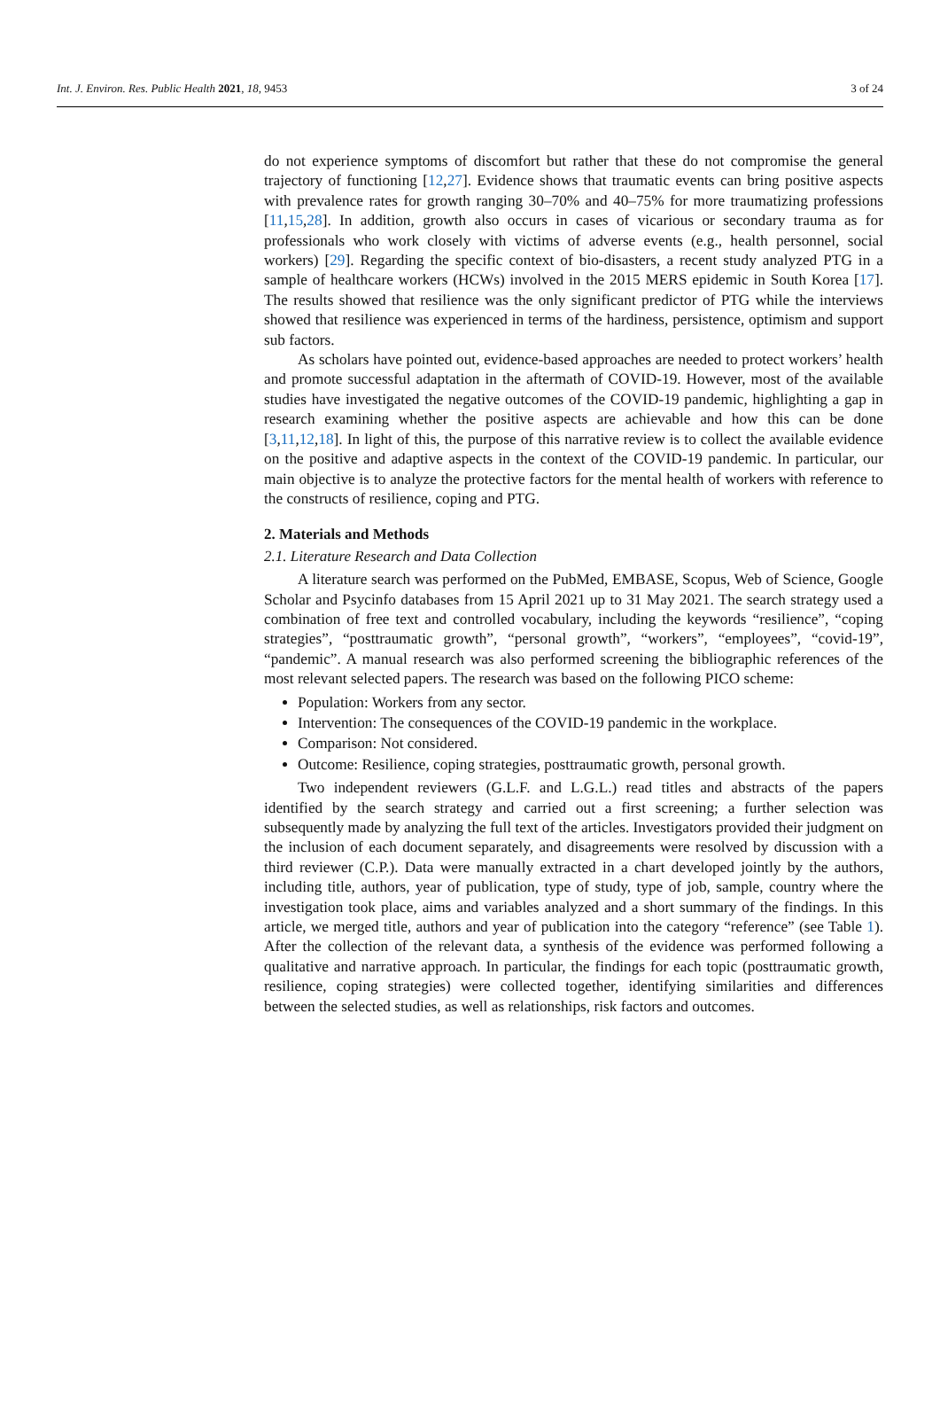Int. J. Environ. Res. Public Health 2021, 18, 9453 3 of 24
do not experience symptoms of discomfort but rather that these do not compromise the general trajectory of functioning [12,27]. Evidence shows that traumatic events can bring positive aspects with prevalence rates for growth ranging 30–70% and 40–75% for more traumatizing professions [11,15,28]. In addition, growth also occurs in cases of vicarious or secondary trauma as for professionals who work closely with victims of adverse events (e.g., health personnel, social workers) [29]. Regarding the specific context of bio-disasters, a recent study analyzed PTG in a sample of healthcare workers (HCWs) involved in the 2015 MERS epidemic in South Korea [17]. The results showed that resilience was the only significant predictor of PTG while the interviews showed that resilience was experienced in terms of the hardiness, persistence, optimism and support sub factors.
As scholars have pointed out, evidence-based approaches are needed to protect workers’ health and promote successful adaptation in the aftermath of COVID-19. However, most of the available studies have investigated the negative outcomes of the COVID-19 pandemic, highlighting a gap in research examining whether the positive aspects are achievable and how this can be done [3,11,12,18]. In light of this, the purpose of this narrative review is to collect the available evidence on the positive and adaptive aspects in the context of the COVID-19 pandemic. In particular, our main objective is to analyze the protective factors for the mental health of workers with reference to the constructs of resilience, coping and PTG.
2. Materials and Methods
2.1. Literature Research and Data Collection
A literature search was performed on the PubMed, EMBASE, Scopus, Web of Science, Google Scholar and Psycinfo databases from 15 April 2021 up to 31 May 2021. The search strategy used a combination of free text and controlled vocabulary, including the keywords “resilience”, “coping strategies”, “posttraumatic growth”, “personal growth”, “workers”, “employees”, “covid-19”, “pandemic”. A manual research was also performed screening the bibliographic references of the most relevant selected papers. The research was based on the following PICO scheme:
Population: Workers from any sector.
Intervention: The consequences of the COVID-19 pandemic in the workplace.
Comparison: Not considered.
Outcome: Resilience, coping strategies, posttraumatic growth, personal growth.
Two independent reviewers (G.L.F. and L.G.L.) read titles and abstracts of the papers identified by the search strategy and carried out a first screening; a further selection was subsequently made by analyzing the full text of the articles. Investigators provided their judgment on the inclusion of each document separately, and disagreements were resolved by discussion with a third reviewer (C.P.). Data were manually extracted in a chart developed jointly by the authors, including title, authors, year of publication, type of study, type of job, sample, country where the investigation took place, aims and variables analyzed and a short summary of the findings. In this article, we merged title, authors and year of publication into the category “reference” (see Table 1). After the collection of the relevant data, a synthesis of the evidence was performed following a qualitative and narrative approach. In particular, the findings for each topic (posttraumatic growth, resilience, coping strategies) were collected together, identifying similarities and differences between the selected studies, as well as relationships, risk factors and outcomes.